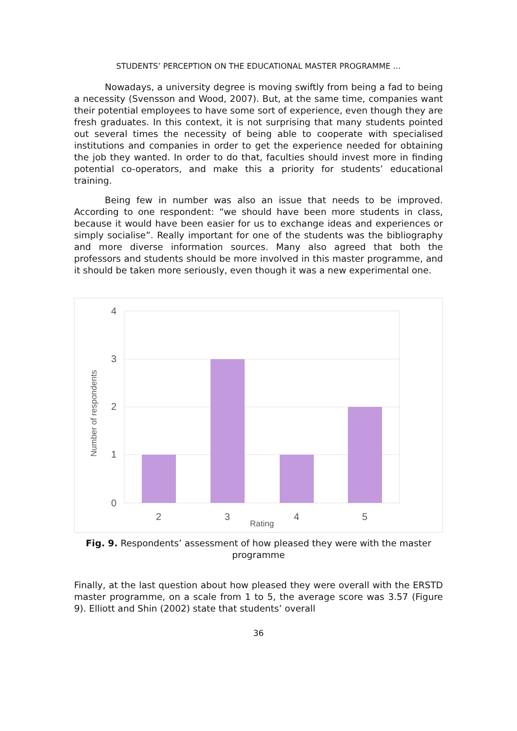STUDENTS’ PERCEPTION ON THE EDUCATIONAL MASTER PROGRAMME …
Nowadays, a university degree is moving swiftly from being a fad to being a necessity (Svensson and Wood, 2007). But, at the same time, companies want their potential employees to have some sort of experience, even though they are fresh graduates. In this context, it is not surprising that many students pointed out several times the necessity of being able to cooperate with specialised institutions and companies in order to get the experience needed for obtaining the job they wanted. In order to do that, faculties should invest more in finding potential co-operators, and make this a priority for students’ educational training.
Being few in number was also an issue that needs to be improved. According to one respondent: “we should have been more students in class, because it would have been easier for us to exchange ideas and experiences or simply socialise”. Really important for one of the students was the bibliography and more diverse information sources. Many also agreed that both the professors and students should be more involved in this master programme, and it should be taken more seriously, even though it was a new experimental one.
4
3
2
1
0
2
3
4
5
Rating
Number of respondents
Fig. 9. Respondents’ assessment of how pleased they were with the master programme
Finally, at the last question about how pleased they were overall with the ERSTD master programme, on a scale from 1 to 5, the average score was 3.57 (Figure 9). Elliott and Shin (2002) state that students’ overall
36